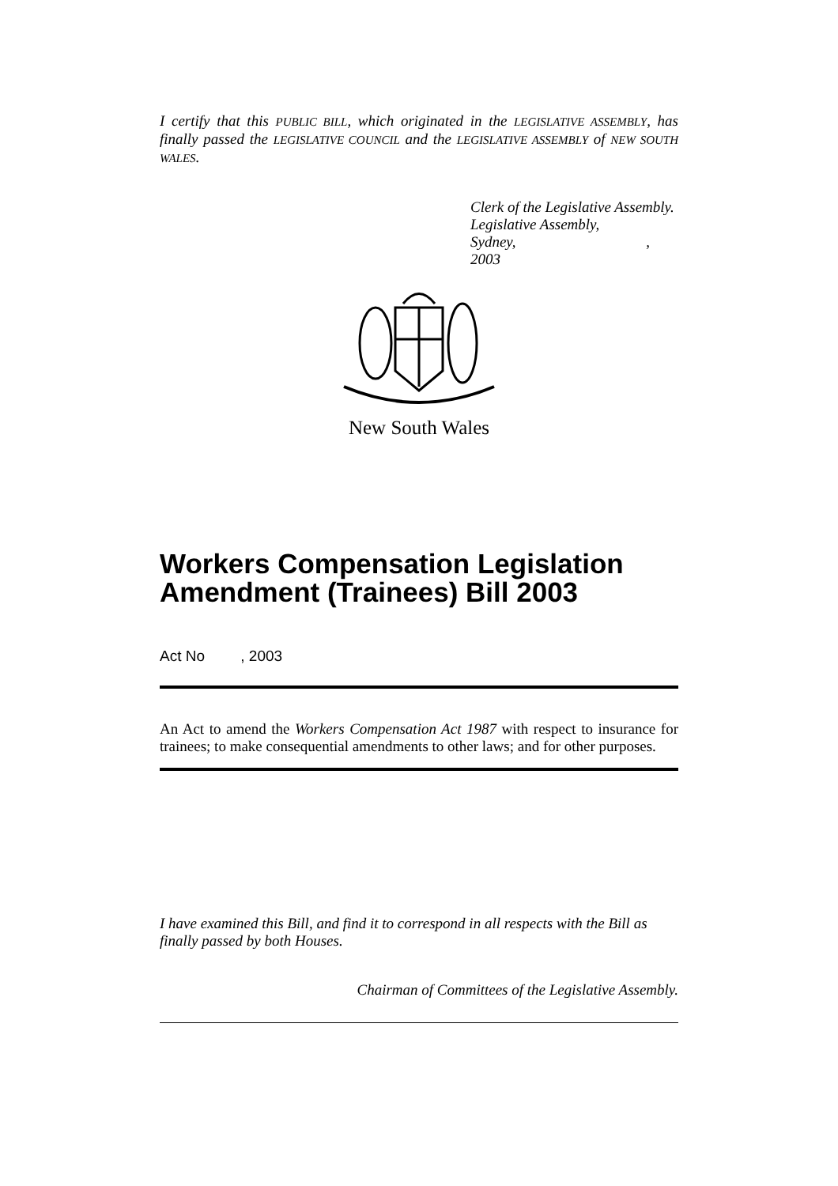I certify that this PUBLIC BILL, which originated in the LEGISLATIVE ASSEMBLY, has finally passed the LEGISLATIVE COUNCIL and the LEGISLATIVE ASSEMBLY of NEW SOUTH WALES.
Clerk of the Legislative Assembly.
Legislative Assembly,
Sydney, , 2003
New South Wales
Workers Compensation Legislation Amendment (Trainees) Bill 2003
Act No , 2003
An Act to amend the Workers Compensation Act 1987 with respect to insurance for trainees; to make consequential amendments to other laws; and for other purposes.
I have examined this Bill, and find it to correspond in all respects with the Bill as finally passed by both Houses.
Chairman of Committees of the Legislative Assembly.